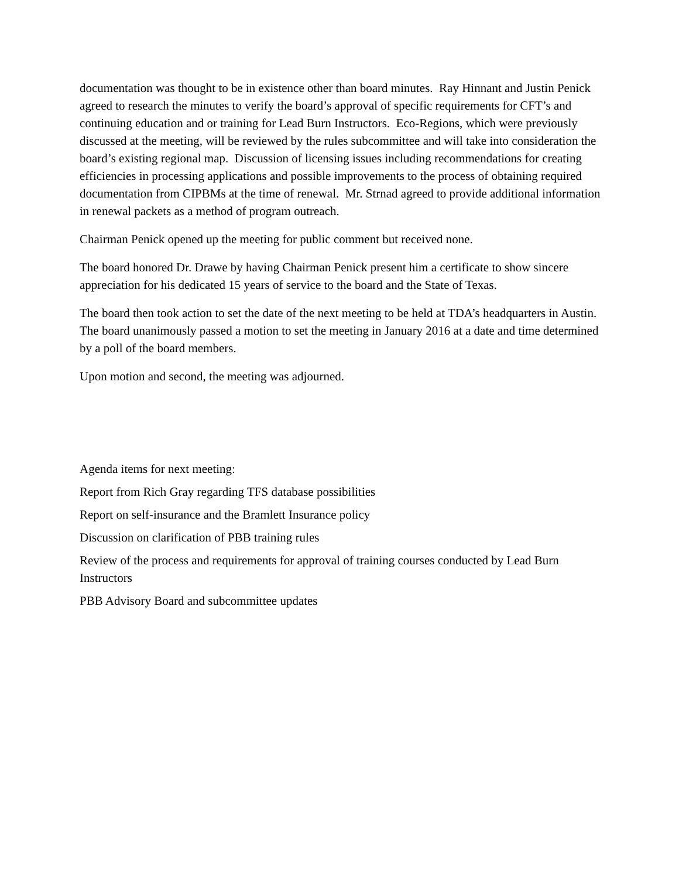documentation was thought to be in existence other than board minutes. Ray Hinnant and Justin Penick agreed to research the minutes to verify the board’s approval of specific requirements for CFT’s and continuing education and or training for Lead Burn Instructors. Eco-Regions, which were previously discussed at the meeting, will be reviewed by the rules subcommittee and will take into consideration the board’s existing regional map. Discussion of licensing issues including recommendations for creating efficiencies in processing applications and possible improvements to the process of obtaining required documentation from CIPBMs at the time of renewal. Mr. Strnad agreed to provide additional information in renewal packets as a method of program outreach.
Chairman Penick opened up the meeting for public comment but received none.
The board honored Dr. Drawe by having Chairman Penick present him a certificate to show sincere appreciation for his dedicated 15 years of service to the board and the State of Texas.
The board then took action to set the date of the next meeting to be held at TDA’s headquarters in Austin. The board unanimously passed a motion to set the meeting in January 2016 at a date and time determined by a poll of the board members.
Upon motion and second, the meeting was adjourned.
Agenda items for next meeting:
Report from Rich Gray regarding TFS database possibilities
Report on self-insurance and the Bramlett Insurance policy
Discussion on clarification of PBB training rules
Review of the process and requirements for approval of training courses conducted by Lead Burn Instructors
PBB Advisory Board and subcommittee updates